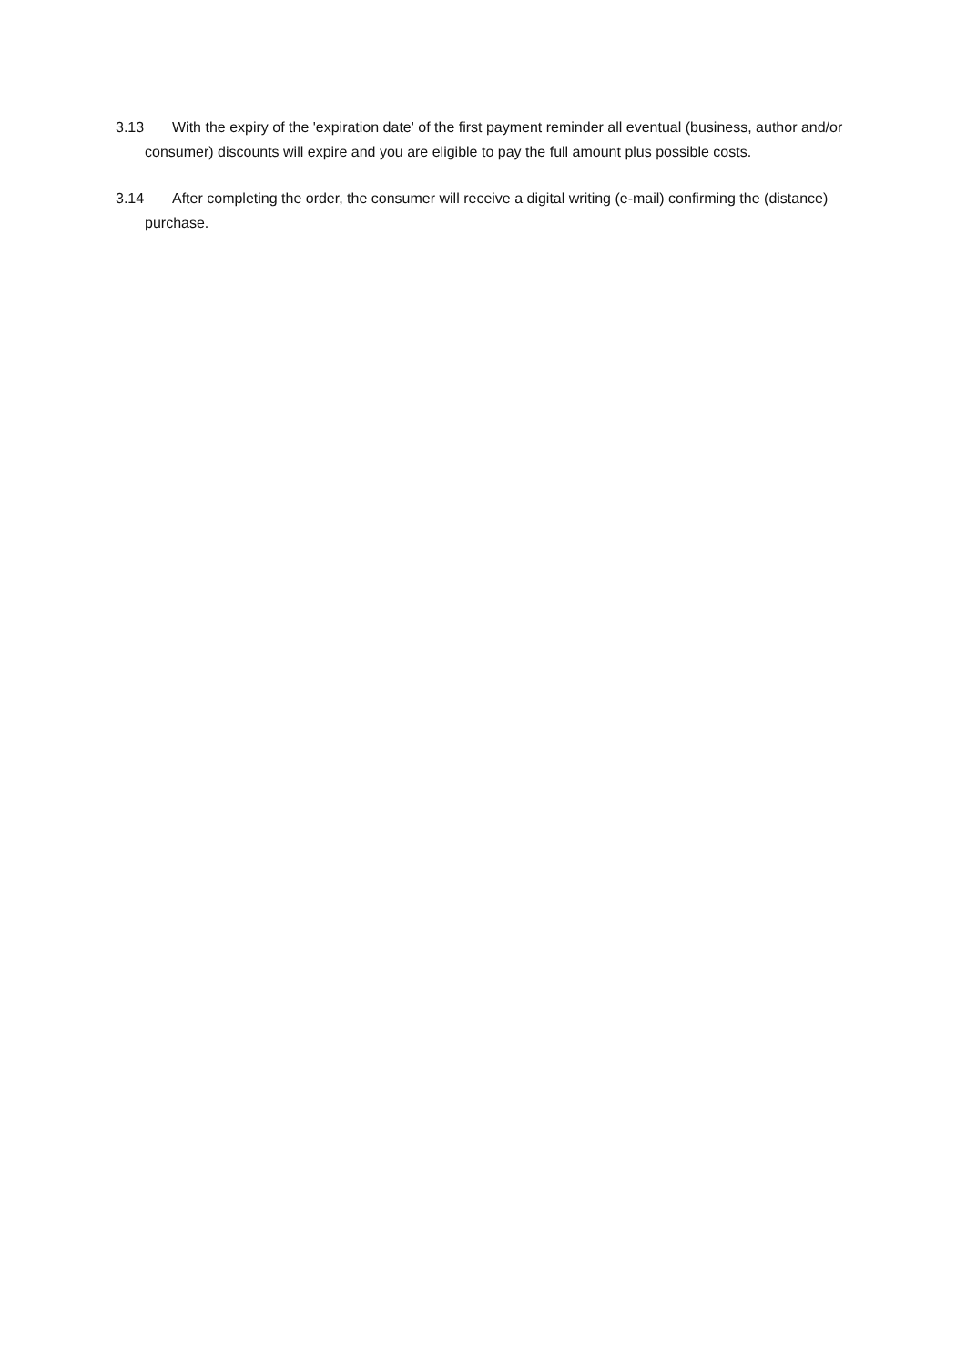3.13 With the expiry of the 'expiration date' of the first payment reminder all eventual (business, author and/or consumer) discounts will expire and you are eligible to pay the full amount plus possible costs.
3.14 After completing the order, the consumer will receive a digital writing (e-mail) confirming the (distance) purchase.